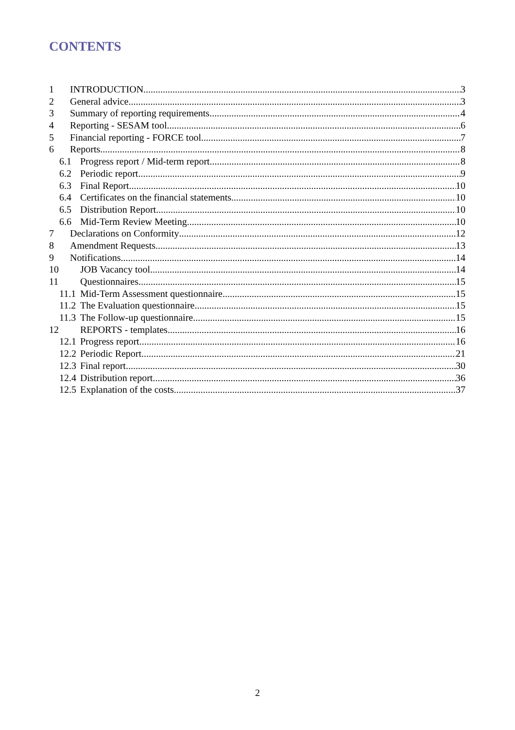CONTENTS
1 INTRODUCTION 3
2 General advice 3
3 Summary of reporting requirements 4
4 Reporting - SESAM tool 6
5 Financial reporting - FORCE tool 7
6 Reports 8
6.1 Progress report / Mid-term report 8
6.2 Periodic report 9
6.3 Final Report 10
6.4 Certificates on the financial statements 10
6.5 Distribution Report 10
6.6 Mid-Term Review Meeting 10
7 Declarations on Conformity 12
8 Amendment Requests 13
9 Notifications 14
10 JOB Vacancy tool 14
11 Questionnaires 15
11.1 Mid-Term Assessment questionnaire 15
11.2 The Evaluation questionnaire 15
11.3 The Follow-up questionnaire 15
12 REPORTS - templates 16
12.1 Progress report 16
12.2 Periodic Report 21
12.3 Final report 30
12.4 Distribution report 36
12.5 Explanation of the costs 37
2